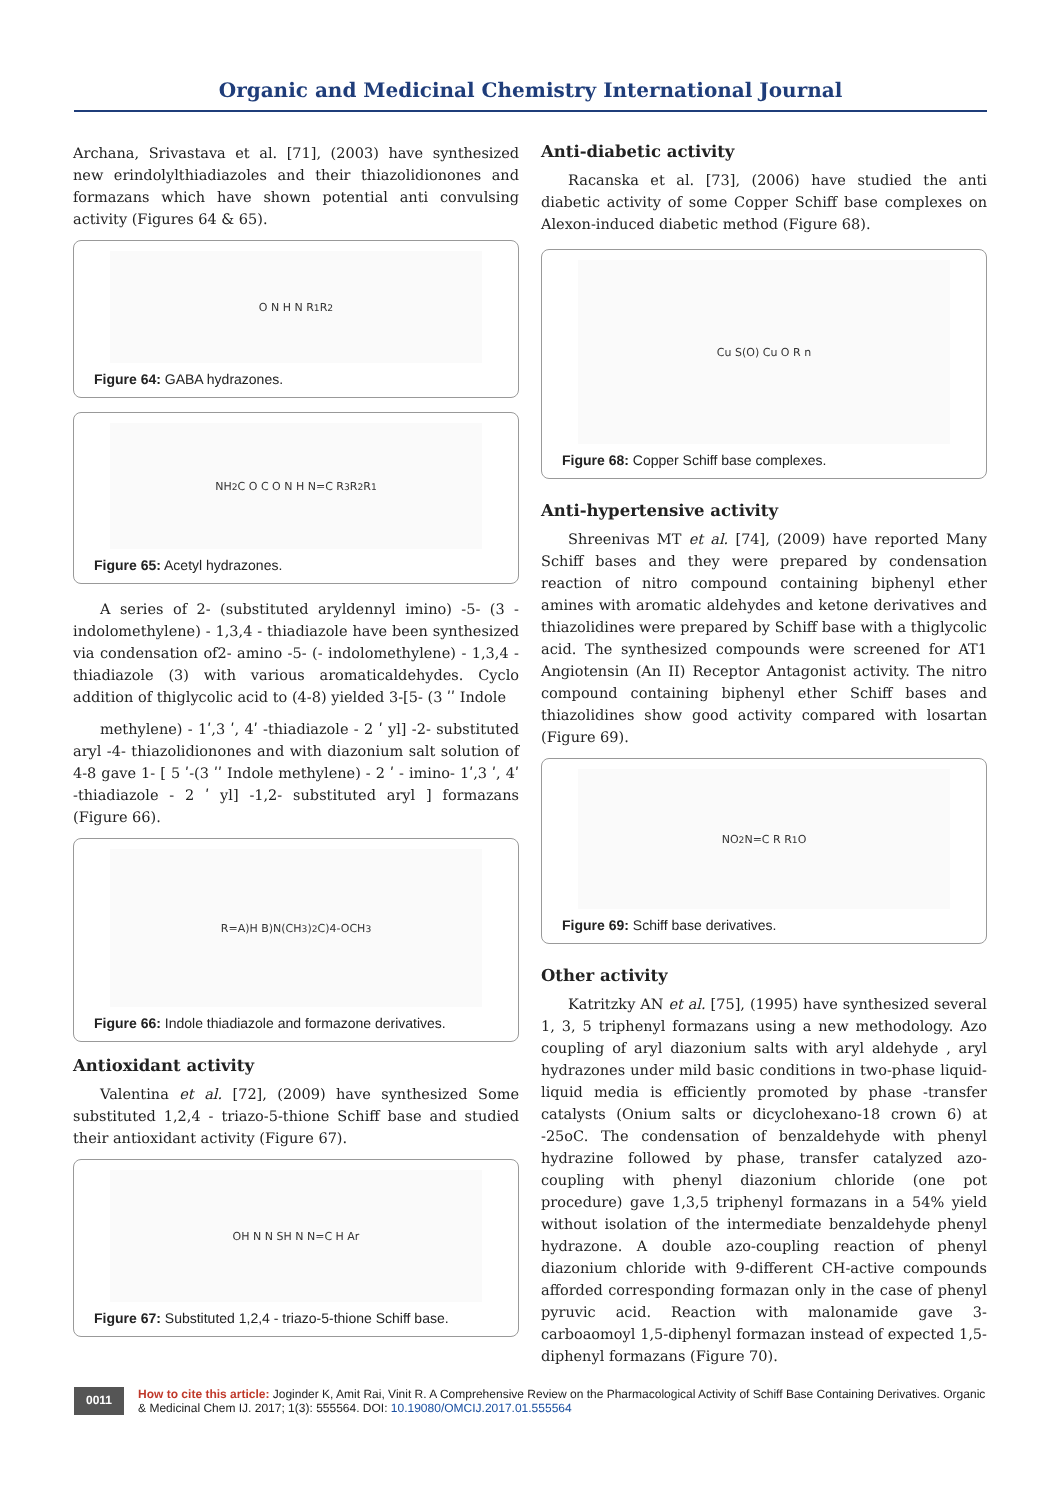Organic and Medicinal Chemistry International Journal
Archana, Srivastava et al. [71], (2003) have synthesized new erindolylthiadiazoles and their thiazolidionones and formazans which have shown potential anti convulsing activity (Figures 64 & 65).
O N H N R<sub>1</sub> R<sub>2</sub>
Figure 64: GABA hydrazones.
NH<sub>2</sub> C O C O N H N=C R<sub>3</sub> R<sub>2</sub> R<sub>1</sub>
Figure 65: Acetyl hydrazones.
A series of 2- (substituted aryldennyl imino) -5- (3 - indolomethylene) - 1,3,4 - thiadiazole have been synthesized via condensation of2- amino -5- (- indolomethylene) - 1,3,4 - thiadiazole (3) with various aromaticaldehydes. Cyclo addition of thiglycolic acid to (4-8) yielded 3-[5- (3 ʹʹ Indole
methylene) - 1ʹ,3 ʹ, 4ʹ -thiadiazole - 2 ʹ yl] -2- substituted aryl -4- thiazolidionones and with diazonium salt solution of 4-8 gave 1- [ 5 ʹ-(3 ʹʹ Indole methylene) - 2 ʹ - imino- 1ʹ,3 ʹ, 4ʹ -thiadiazole - 2 ʹ yl] -1,2- substituted aryl ] formazans (Figure 66).
R=A)H B)N(CH<sub>3</sub>)<sub>2</sub> C)4-OCH<sub>3</sub>
Figure 66: Indole thiadiazole and formazone derivatives.
Antioxidant activity
Valentina et al. [72], (2009) have synthesized Some substituted 1,2,4 - triazo-5-thione Schiff base and studied their antioxidant activity (Figure 67).
OH N N SH N N=C H Ar
Figure 67: Substituted 1,2,4 - triazo-5-thione Schiff base.
Anti-diabetic activity
Racanska et al. [73], (2006) have studied the anti diabetic activity of some Copper Schiff base complexes on Alexon-induced diabetic method (Figure 68).
Cu S(O) Cu O R n
Figure 68: Copper Schiff base complexes.
Anti-hypertensive activity
Shreenivas MT et al. [74], (2009) have reported Many Schiff bases and they were prepared by condensation reaction of nitro compound containing biphenyl ether amines with aromatic aldehydes and ketone derivatives and thiazolidines were prepared by Schiff base with a thiglycolic acid. The synthesized compounds were screened for AT1 Angiotensin (An II) Receptor Antagonist activity. The nitro compound containing biphenyl ether Schiff bases and thiazolidines show good activity compared with losartan (Figure 69).
NO<sub>2</sub> N=C R R<sub>1</sub> O
Figure 69: Schiff base derivatives.
Other activity
Katritzky AN et al. [75], (1995) have synthesized several 1, 3, 5 triphenyl formazans using a new methodology. Azo coupling of aryl diazonium salts with aryl aldehyde , aryl hydrazones under mild basic conditions in two-phase liquid- liquid media is efficiently promoted by phase -transfer catalysts (Onium salts or dicyclohexano-18 crown 6) at -25oC. The condensation of benzaldehyde with phenyl hydrazine followed by phase, transfer catalyzed azo-coupling with phenyl diazonium chloride (one pot procedure) gave 1,3,5 triphenyl formazans in a 54% yield without isolation of the intermediate benzaldehyde phenyl hydrazone. A double azo-coupling reaction of phenyl diazonium chloride with 9-different CH-active compounds afforded corresponding formazan only in the case of phenyl pyruvic acid. Reaction with malonamide gave 3-carboaomoyl 1,5-diphenyl formazan instead of expected 1,5-diphenyl formazans (Figure 70).
0011
How to cite this article: Joginder K, Amit Rai, Vinit R. A Comprehensive Review on the Pharmacological Activity of Schiff Base Containing Derivatives. Organic & Medicinal Chem IJ. 2017; 1(3): 555564. DOI: 10.19080/OMCIJ.2017.01.555564